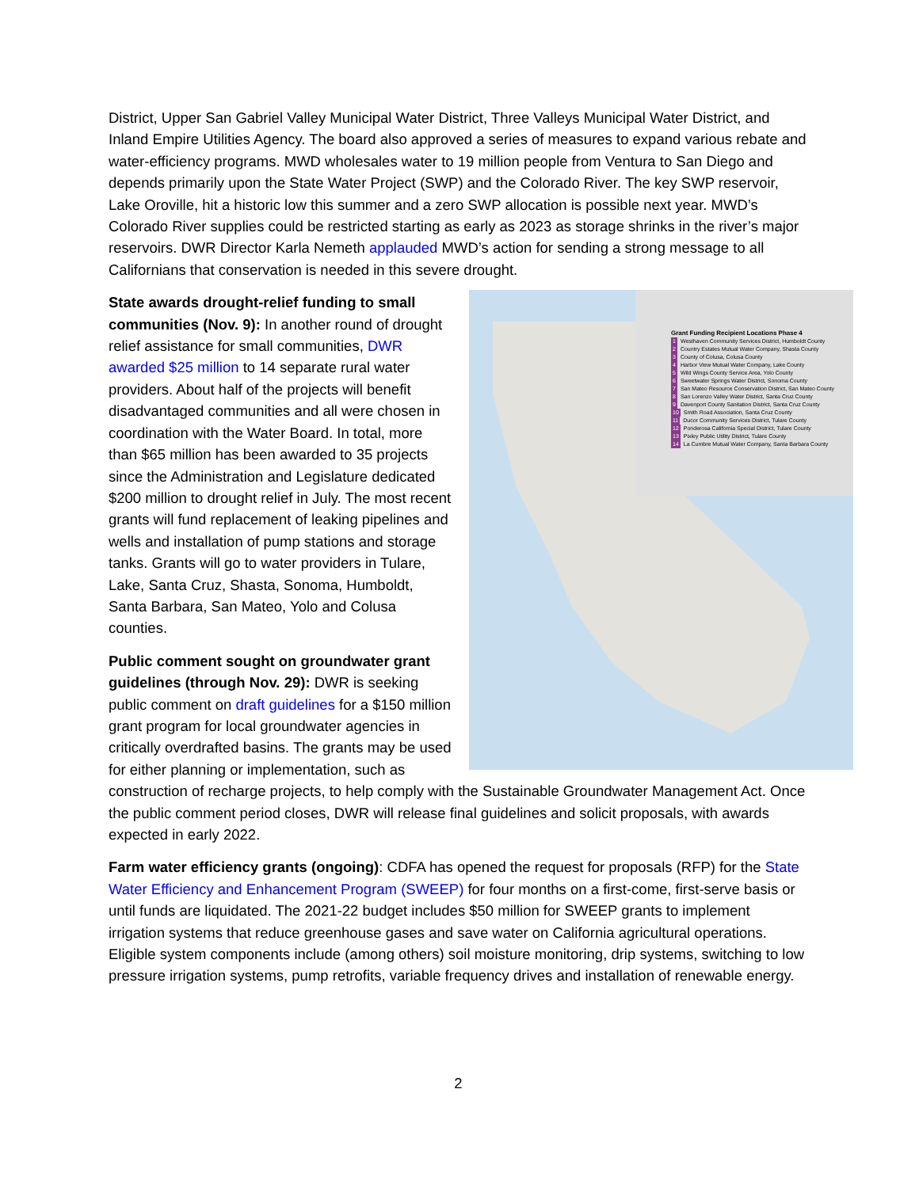District, Upper San Gabriel Valley Municipal Water District, Three Valleys Municipal Water District, and Inland Empire Utilities Agency. The board also approved a series of measures to expand various rebate and water-efficiency programs. MWD wholesales water to 19 million people from Ventura to San Diego and depends primarily upon the State Water Project (SWP) and the Colorado River. The key SWP reservoir, Lake Oroville, hit a historic low this summer and a zero SWP allocation is possible next year. MWD’s Colorado River supplies could be restricted starting as early as 2023 as storage shrinks in the river’s major reservoirs. DWR Director Karla Nemeth applauded MWD’s action for sending a strong message to all Californians that conservation is needed in this severe drought.
Grant Funding Recipient Locations Phase 4
1 Westhaven Community Services District, Humboldt County
2 Country Estates Mutual Water Company, Shasta County
3 County of Colusa, Colusa County
4 Harbor View Mutual Water Company, Lake County
5 Wild Wings County Service Area, Yolo County
6 Sweetwater Springs Water District, Sonoma County
7 San Mateo Resource Conservation District, San Mateo County
8 San Lorenzo Valley Water District, Santa Cruz County
9 Davenport County Sanitation District, Santa Cruz County
10 Smith Road Association, Santa Cruz County
11 Ducor Community Services District, Tulare County
12 Ponderosa California Special District, Tulare County
13 Pixley Public Utility District, Tulare County
14 La Cumbre Mutual Water Company, Santa Barbara County
State awards drought-relief funding to small communities (Nov. 9): In another round of drought relief assistance for small communities, DWR awarded $25 million to 14 separate rural water providers. About half of the projects will benefit disadvantaged communities and all were chosen in coordination with the Water Board. In total, more than $65 million has been awarded to 35 projects since the Administration and Legislature dedicated $200 million to drought relief in July. The most recent grants will fund replacement of leaking pipelines and wells and installation of pump stations and storage tanks. Grants will go to water providers in Tulare, Lake, Santa Cruz, Shasta, Sonoma, Humboldt, Santa Barbara, San Mateo, Yolo and Colusa counties.
Public comment sought on groundwater grant guidelines (through Nov. 29): DWR is seeking public comment on draft guidelines for a $150 million grant program for local groundwater agencies in critically overdrafted basins. The grants may be used for either planning or implementation, such as construction of recharge projects, to help comply with the Sustainable Groundwater Management Act. Once the public comment period closes, DWR will release final guidelines and solicit proposals, with awards expected in early 2022.
Farm water efficiency grants (ongoing): CDFA has opened the request for proposals (RFP) for the State Water Efficiency and Enhancement Program (SWEEP) for four months on a first-come, first-serve basis or until funds are liquidated. The 2021-22 budget includes $50 million for SWEEP grants to implement irrigation systems that reduce greenhouse gases and save water on California agricultural operations. Eligible system components include (among others) soil moisture monitoring, drip systems, switching to low pressure irrigation systems, pump retrofits, variable frequency drives and installation of renewable energy.
2